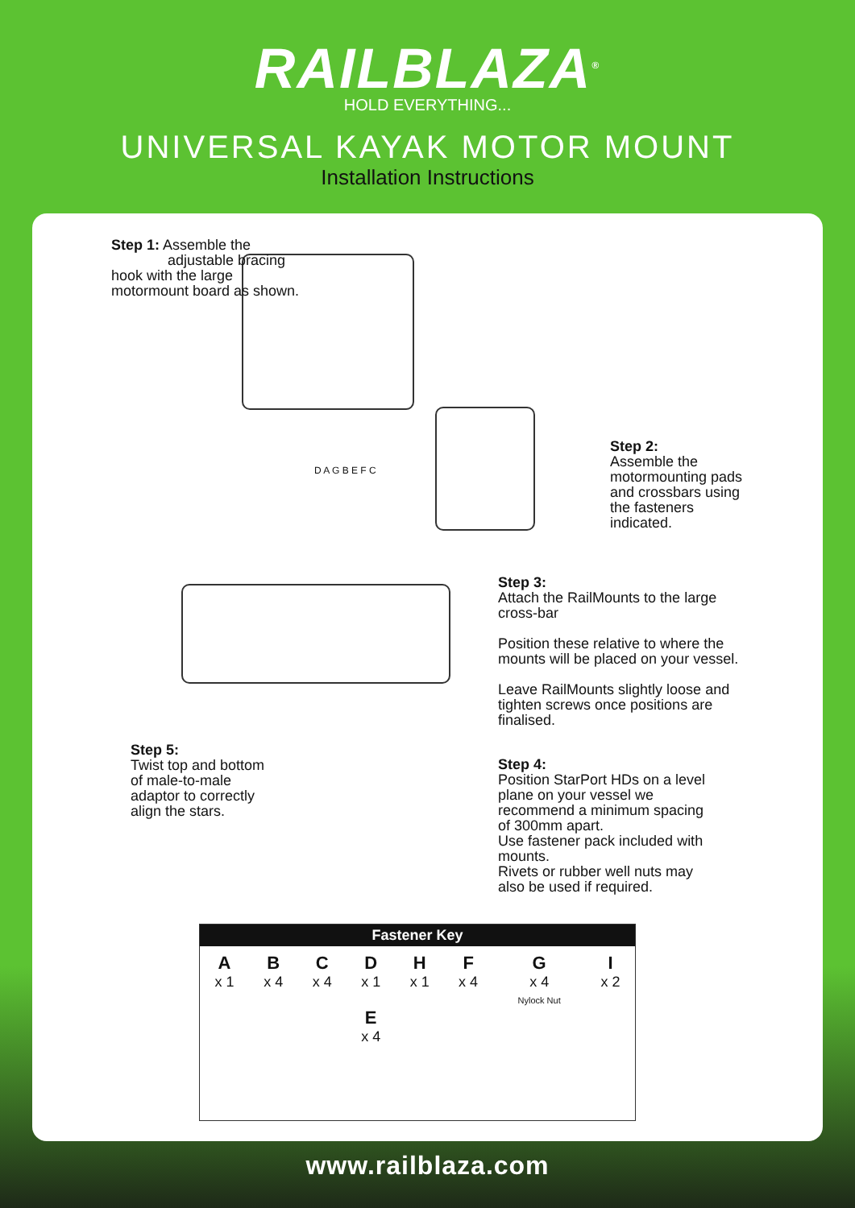RAILBLAZA<sup>®</sup>
HOLD EVERYTHING...
UNIVERSAL KAYAK MOTOR MOUNT
Installation Instructions
Step 1: Assemble the
adjustable bracing hook with the large motormount board as shown.
Step 2:
Assemble the motormounting pads and crossbars using the fasteners indicated.
Step 3:
Attach the RailMounts to the large cross-bar
Position these relative to where the mounts will be placed on your vessel.
Leave RailMounts slightly loose and tighten screws once positions are finalised.
Step 4:
Position StarPort HDs on a level plane on your vessel we recommend a minimum spacing of 300mm apart.
Use fastener pack included with mounts.
Rivets or rubber well nuts may also be used if required.
Step 5:
Twist top and bottom of male-to-male adaptor to correctly align the stars.
D A G B E F C
| Fastener Key | | | | | | | |
| --- | --- | --- | --- | --- | --- | --- | --- |
| A x 1 | B x 4 | C x 4 | D x 1 E x 4 | H x 1 | F x 4 | G x 4 Nylock Nut | I x 2 |
www.railblaza.com